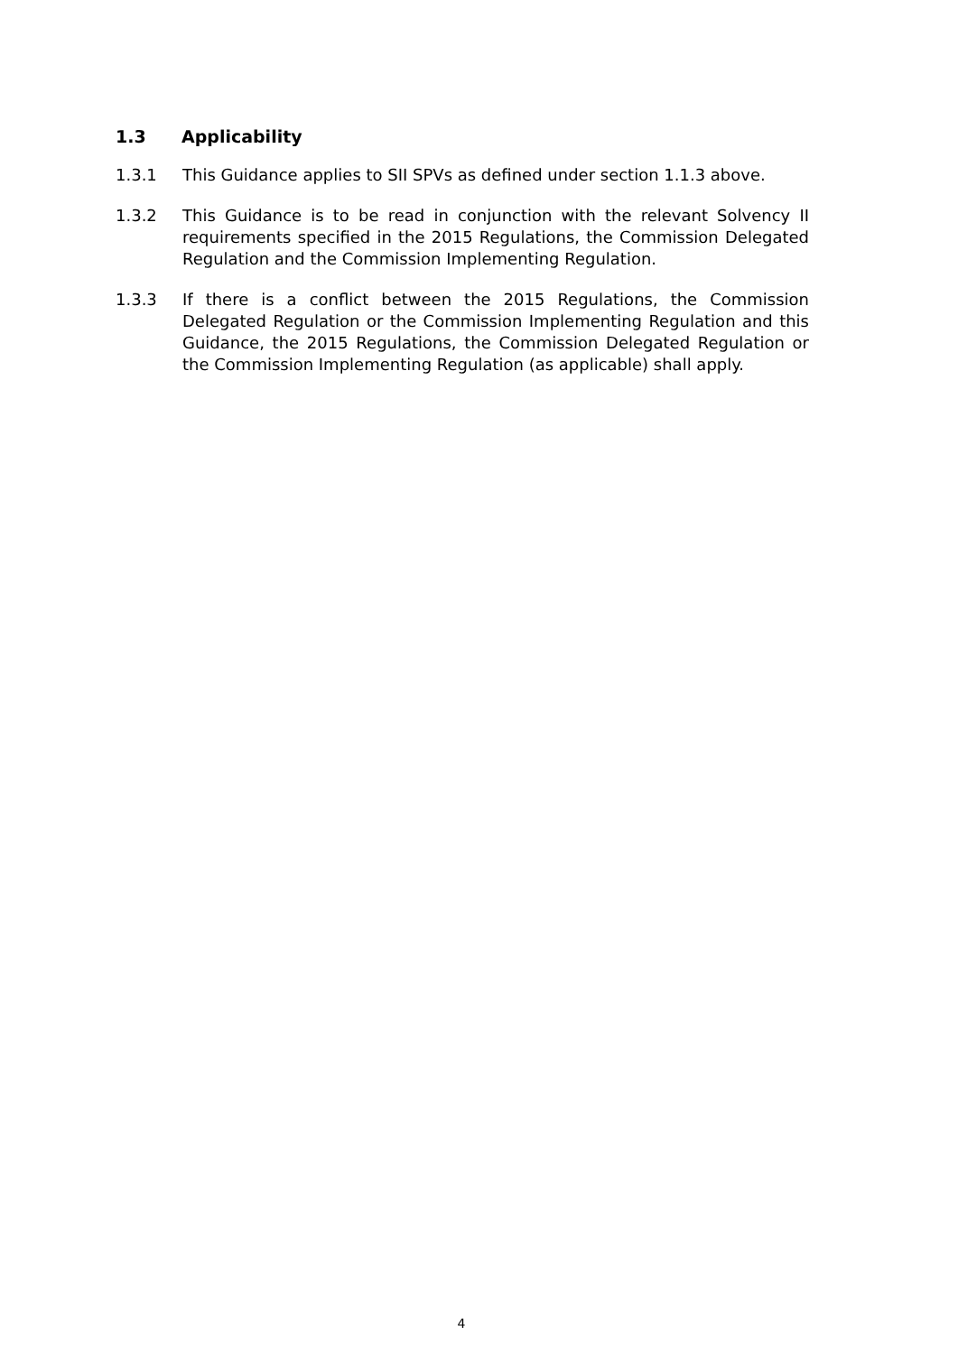1.3 Applicability
1.3.1 This Guidance applies to SII SPVs as defined under section 1.1.3 above.
1.3.2 This Guidance is to be read in conjunction with the relevant Solvency II requirements specified in the 2015 Regulations, the Commission Delegated Regulation and the Commission Implementing Regulation.
1.3.3 If there is a conflict between the 2015 Regulations, the Commission Delegated Regulation or the Commission Implementing Regulation and this Guidance, the 2015 Regulations, the Commission Delegated Regulation or the Commission Implementing Regulation (as applicable) shall apply.
4